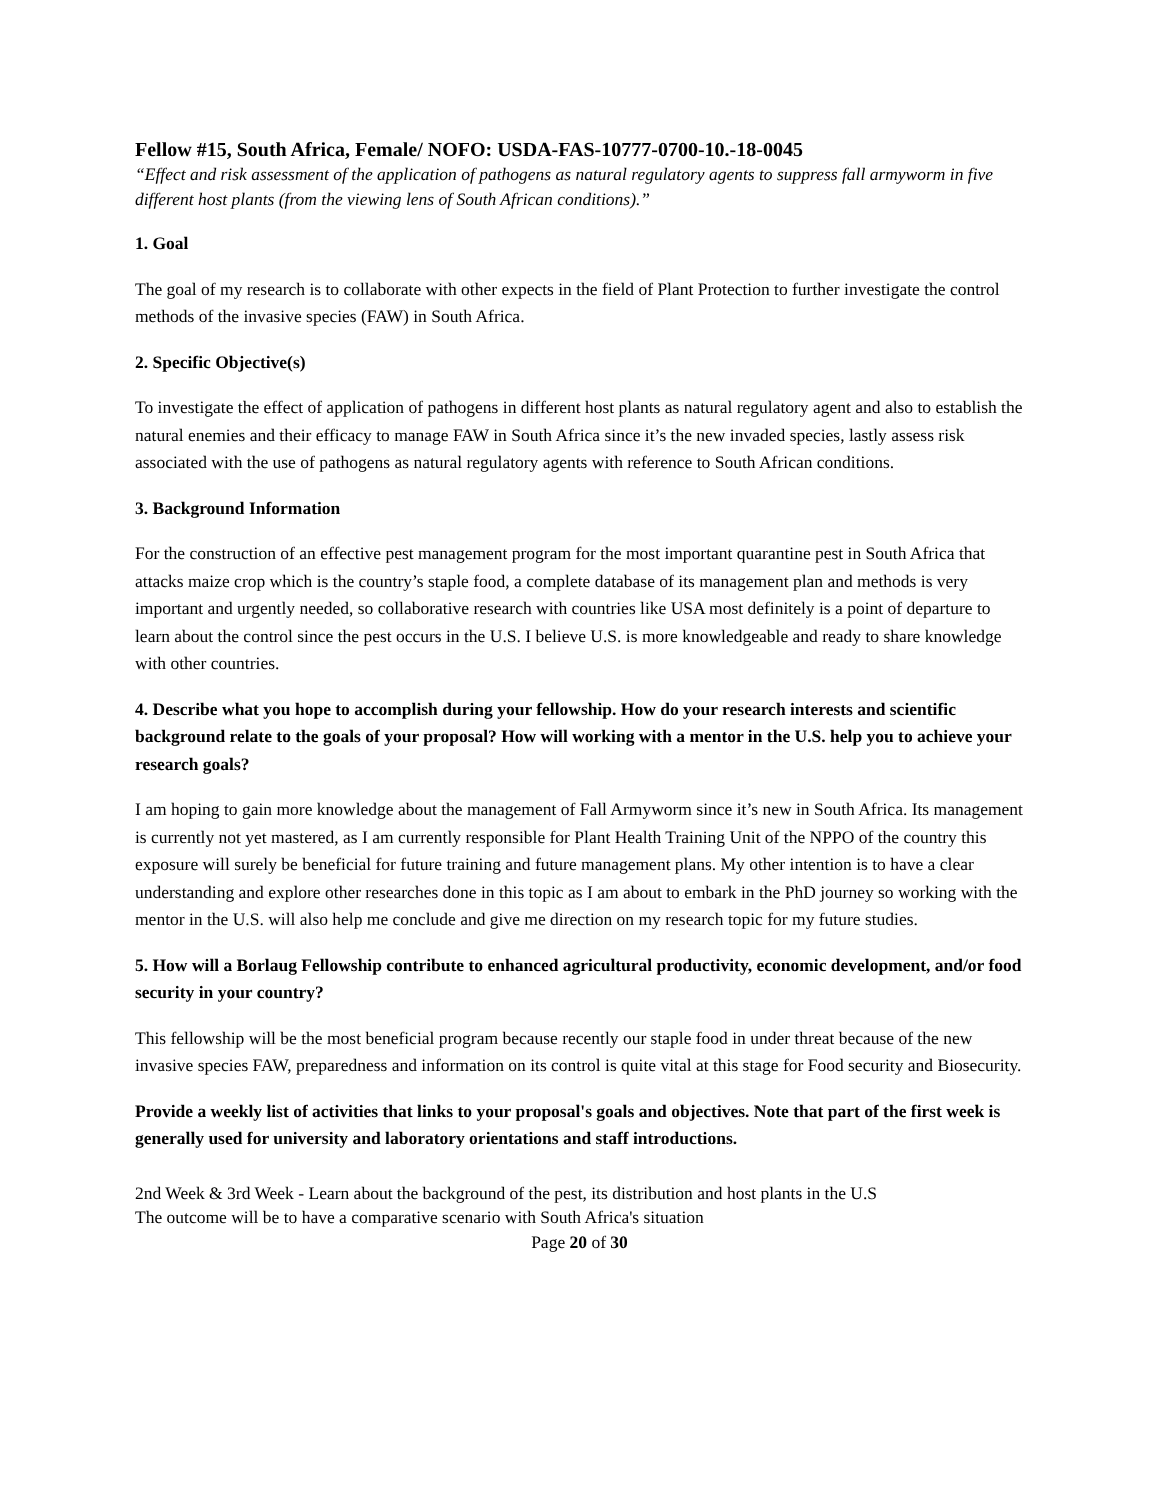Fellow #15, South Africa, Female/ NOFO: USDA-FAS-10777-0700-10.-18-0045
“Effect and risk assessment of the application of pathogens as natural regulatory agents to suppress fall armyworm in five different host plants (from the viewing lens of South African conditions).”
1. Goal
The goal of my research is to collaborate with other expects in the field of Plant Protection to further investigate the control methods of the invasive species (FAW) in South Africa.
2. Specific Objective(s)
To investigate the effect of application of pathogens in different host plants as natural regulatory agent and also to establish the natural enemies and their efficacy to manage FAW in South Africa since it’s the new invaded species, lastly assess risk associated with the use of pathogens as natural regulatory agents with reference to South African conditions.
3. Background Information
For the construction of an effective pest management program for the most important quarantine pest in South Africa that attacks maize crop which is the country’s staple food, a complete database of its management plan and methods is very important and urgently needed, so collaborative research with countries like USA most definitely is a point of departure to learn about the control since the pest occurs in the U.S. I believe U.S. is more knowledgeable and ready to share knowledge with other countries.
4. Describe what you hope to accomplish during your fellowship. How do your research interests and scientific background relate to the goals of your proposal? How will working with a mentor in the U.S. help you to achieve your research goals?
I am hoping to gain more knowledge about the management of Fall Armyworm since it’s new in South Africa. Its management is currently not yet mastered, as I am currently responsible for Plant Health Training Unit of the NPPO of the country this exposure will surely be beneficial for future training and future management plans. My other intention is to have a clear understanding and explore other researches done in this topic as I am about to embark in the PhD journey so working with the mentor in the U.S. will also help me conclude and give me direction on my research topic for my future studies.
5. How will a Borlaug Fellowship contribute to enhanced agricultural productivity, economic development, and/or food security in your country?
This fellowship will be the most beneficial program because recently our staple food in under threat because of the new invasive species FAW, preparedness and information on its control is quite vital at this stage for Food security and Biosecurity.
Provide a weekly list of activities that links to your proposal's goals and objectives. Note that part of the first week is generally used for university and laboratory orientations and staff introductions.
2nd Week & 3rd Week - Learn about the background of the pest, its distribution and host plants in the U.S
The outcome will be to have a comparative scenario with South Africa's situation
Page 20 of 30